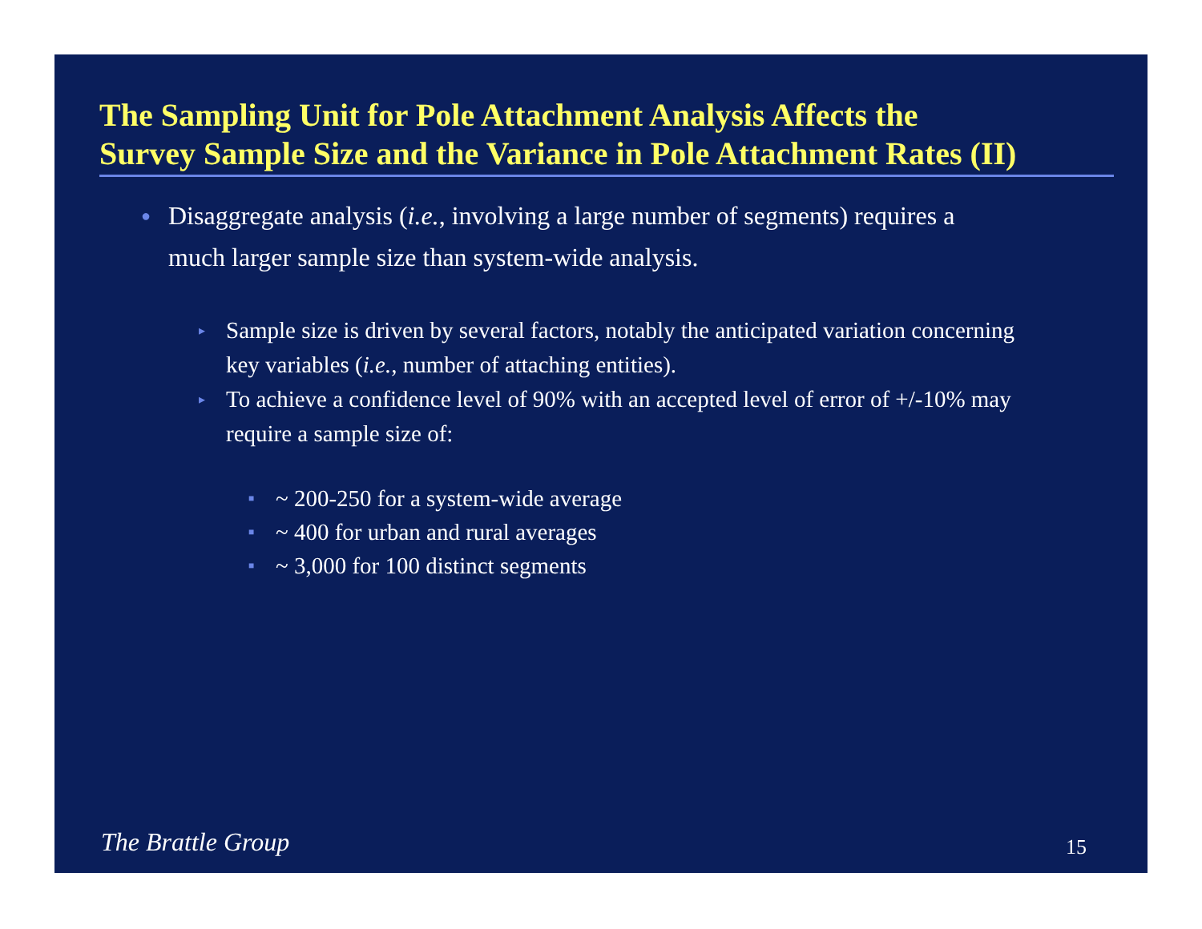The Sampling Unit for Pole Attachment Analysis Affects the
Survey Sample Size and the Variance in Pole Attachment Rates (II)
● Disaggregate analysis (i.e., involving a large number of segments) requires a much larger sample size than system-wide analysis.
▸ Sample size is driven by several factors, notably the anticipated variation concerning key variables (i.e., number of attaching entities).
▸ To achieve a confidence level of 90% with an accepted level of error of +/-10% may require a sample size of:
■ ~ 200-250 for a system-wide average
■ ~ 400 for urban and rural averages
■ ~ 3,000 for 100 distinct segments
The Brattle Group 15